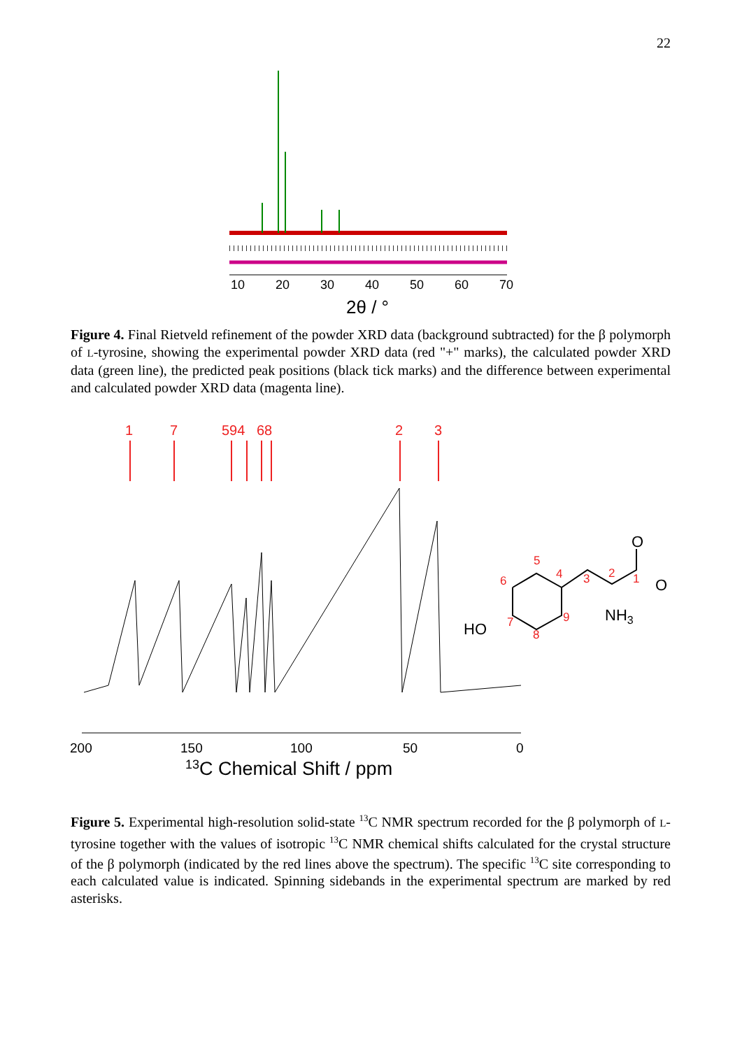22
10
20
30
40
50
60
70
2θ / °
Figure 4. Final Rietveld refinement of the powder XRD data (background subtracted) for the β polymorph of L-tyrosine, showing the experimental powder XRD data (red "+" marks), the calculated powder XRD data (green line), the predicted peak positions (black tick marks) and the difference between experimental and calculated powder XRD data (magenta line).
1
7
594
68
2
3
200
150
100
50
0
13C Chemical Shift / ppm
HO
NH3
O
O
5
6
4
3
2
1
7
8
9
Figure 5. Experimental high-resolution solid-state <sup>13</sup>C NMR spectrum recorded for the β polymorph of L-tyrosine together with the values of isotropic <sup>13</sup>C NMR chemical shifts calculated for the crystal structure of the β polymorph (indicated by the red lines above the spectrum). The specific <sup>13</sup>C site corresponding to each calculated value is indicated. Spinning sidebands in the experimental spectrum are marked by red asterisks.